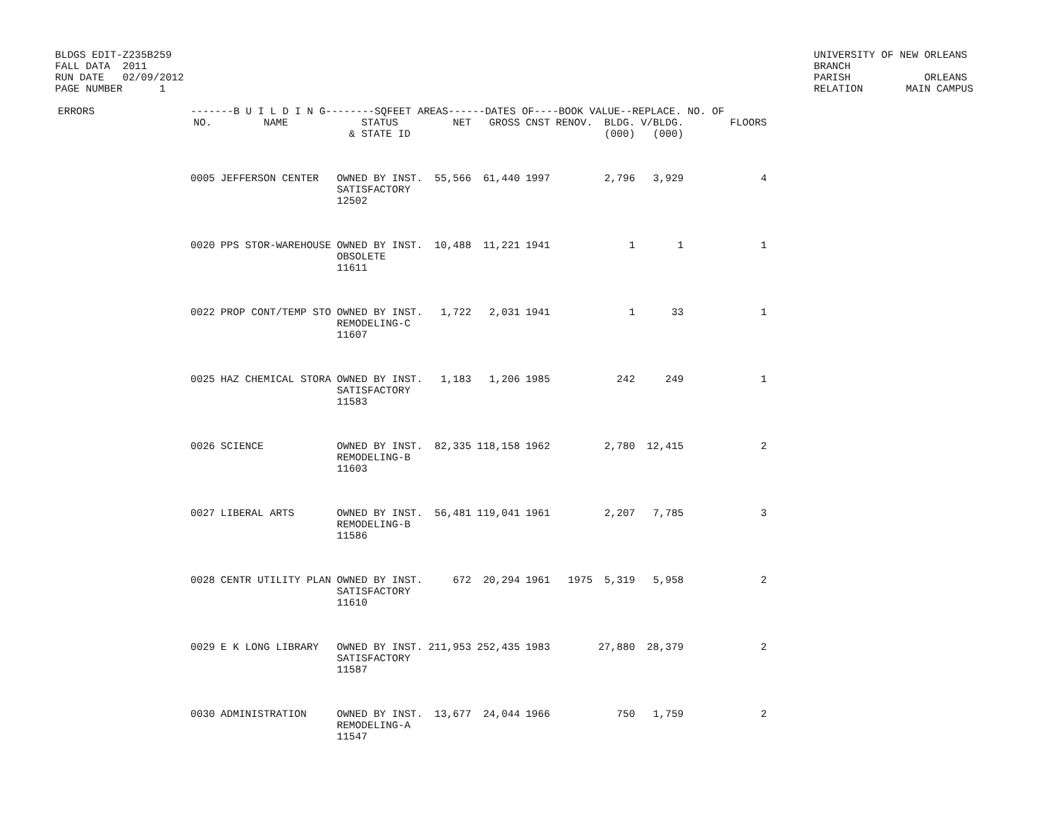BLDGS EDIT-Z235B259
FALL DATA  2011
RUN DATE   02/09/2012
PAGE NUMBER      1
UNIVERSITY OF NEW ORLEANS
BRANCH
PARISH            ORLEANS
RELATION       MAIN CAMPUS
| ERRORS | -------B U I L D I N G--------SQFEET AREAS------DATES OF----BOOK VALUE--REPLACE. NO. OF | | | | | | | | | |
| --- | --- | --- | --- | --- | --- | --- | --- | --- | --- | --- |
| | NO. | NAME | STATUS & STATE ID | NET | GROSS | CNST | RENOV. | BLDG. (000) | V/BLDG. (000) | FLOORS |
| | 0005 | JEFFERSON CENTER | OWNED BY INST. SATISFACTORY 12502 | 55,566 | 61,440 | 1997 | | 2,796 | 3,929 | 4 |
| | 0020 | PPS STOR-WAREHOUSE | OWNED BY INST. OBSOLETE 11611 | 10,488 | 11,221 | 1941 | | 1 | 1 | 1 |
| | 0022 | PROP CONT/TEMP STO | OWNED BY INST. REMODELING-C 11607 | 1,722 | 2,031 | 1941 | | 1 | 33 | 1 |
| | 0025 | HAZ CHEMICAL STORA | OWNED BY INST. SATISFACTORY 11583 | 1,183 | 1,206 | 1985 | | 242 | 249 | 1 |
| | 0026 | SCIENCE | OWNED BY INST. REMODELING-B 11603 | 82,335 | 118,158 | 1962 | | 2,780 | 12,415 | 2 |
| | 0027 | LIBERAL ARTS | OWNED BY INST. REMODELING-B 11586 | 56,481 | 119,041 | 1961 | | 2,207 | 7,785 | 3 |
| | 0028 | CENTR UTILITY PLAN | OWNED BY INST. SATISFACTORY 11610 | 672 | 20,294 | 1961 | 1975 | 5,319 | 5,958 | 2 |
| | 0029 | E K LONG LIBRARY | OWNED BY INST. SATISFACTORY 11587 | 211,953 | 252,435 | 1983 | | 27,880 | 28,379 | 2 |
| | 0030 | ADMINISTRATION | OWNED BY INST. REMODELING-A 11547 | 13,677 | 24,044 | 1966 | | 750 | 1,759 | 2 |